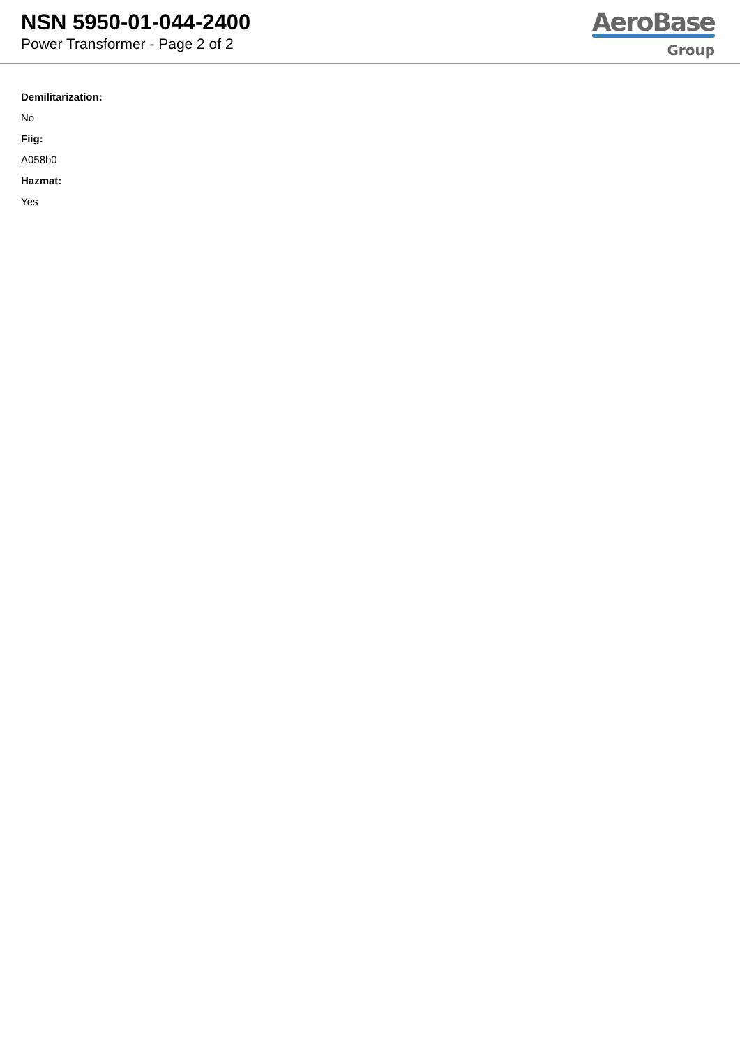NSN 5950-01-044-2400
Power Transformer - Page 2 of 2
AeroBase
Group
Demilitarization:
No
Fiig:
A058b0
Hazmat:
Yes